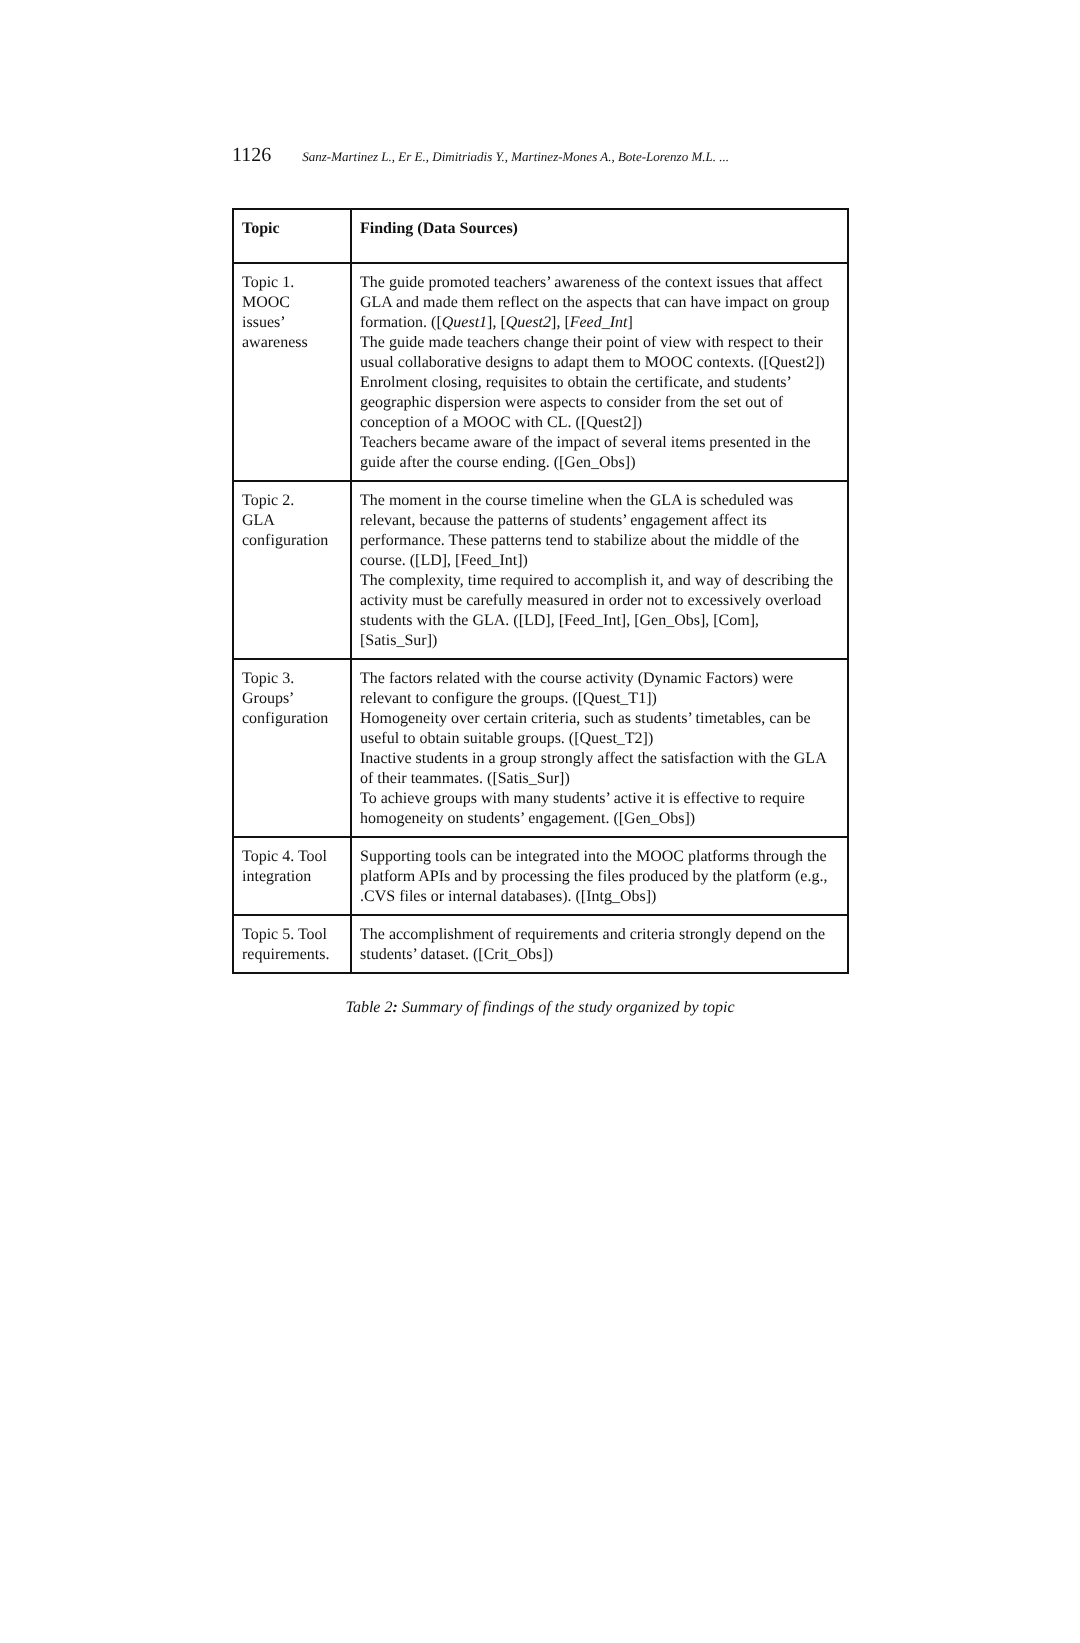1126 Sanz-Martinez L., Er E., Dimitriadis Y., Martinez-Mones A., Bote-Lorenzo M.L. ...
| Topic | Finding (Data Sources) |
| --- | --- |
| Topic 1. MOOC issues’ awareness | The guide promoted teachers’ awareness of the context issues that affect GLA and made them reflect on the aspects that can have impact on group formation. ([ Quest1 ], [ Quest2 ], [ Feed_Int ] The guide made teachers change their point of view with respect to their usual collaborative designs to adapt them to MOOC contexts. ([Quest2]) Enrolment closing, requisites to obtain the certificate, and students’ geographic dispersion were aspects to consider from the set out of conception of a MOOC with CL. ([Quest2]) Teachers became aware of the impact of several items presented in the guide after the course ending. ([Gen_Obs]) |
| Topic 2. GLA configuration | The moment in the course timeline when the GLA is scheduled was relevant, because the patterns of students’ engagement affect its performance. These patterns tend to stabilize about the middle of the course. ([LD], [Feed_Int]) The complexity, time required to accomplish it, and way of describing the activity must be carefully measured in order not to excessively overload students with the GLA. ([LD], [Feed_Int], [Gen_Obs], [Com], [Satis_Sur]) |
| Topic 3. Groups’ configuration | The factors related with the course activity (Dynamic Factors) were relevant to configure the groups. ([Quest_T1]) Homogeneity over certain criteria, such as students’ timetables, can be useful to obtain suitable groups. ([Quest_T2]) Inactive students in a group strongly affect the satisfaction with the GLA of their teammates. ([Satis_Sur]) To achieve groups with many students’ active it is effective to require homogeneity on students’ engagement. ([Gen_Obs]) |
| Topic 4. Tool integration | Supporting tools can be integrated into the MOOC platforms through the platform APIs and by processing the files produced by the platform (e.g., .CVS files or internal databases). ([Intg_Obs]) |
| Topic 5. Tool requirements. | The accomplishment of requirements and criteria strongly depend on the students’ dataset. ([Crit_Obs]) |
Table 2: Summary of findings of the study organized by topic